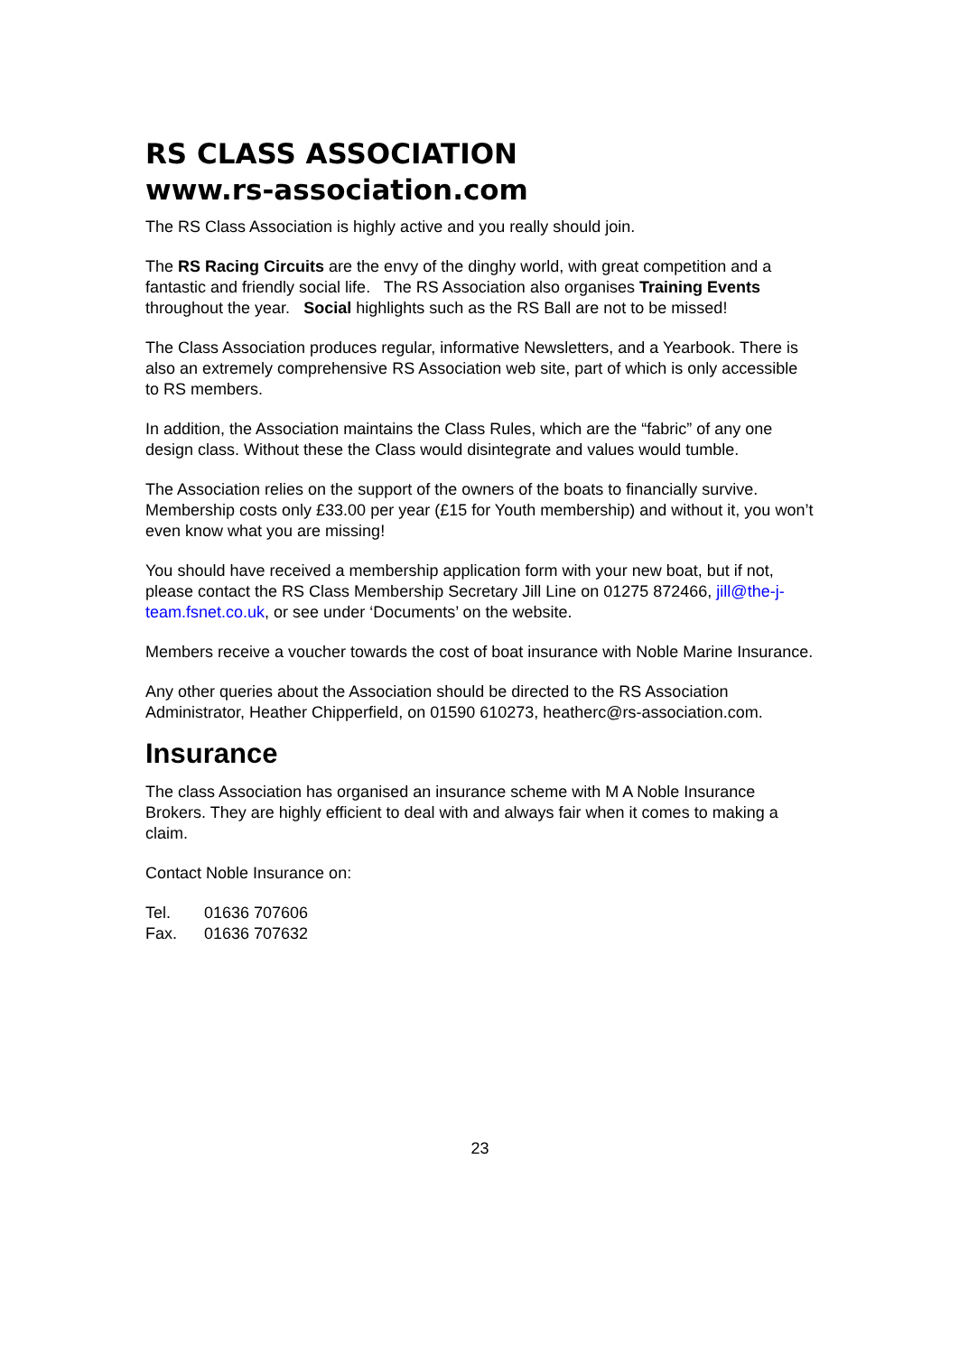RS CLASS ASSOCIATION
www.rs-association.com
The RS Class Association is highly active and you really should join.
The RS Racing Circuits are the envy of the dinghy world, with great competition and a fantastic and friendly social life. The RS Association also organises Training Events throughout the year. Social highlights such as the RS Ball are not to be missed!
The Class Association produces regular, informative Newsletters, and a Yearbook. There is also an extremely comprehensive RS Association web site, part of which is only accessible to RS members.
In addition, the Association maintains the Class Rules, which are the “fabric” of any one design class. Without these the Class would disintegrate and values would tumble.
The Association relies on the support of the owners of the boats to financially survive. Membership costs only £33.00 per year (£15 for Youth membership) and without it, you won’t even know what you are missing!
You should have received a membership application form with your new boat, but if not, please contact the RS Class Membership Secretary Jill Line on 01275 872466, jill@the-j-team.fsnet.co.uk, or see under ‘Documents’ on the website.
Members receive a voucher towards the cost of boat insurance with Noble Marine Insurance.
Any other queries about the Association should be directed to the RS Association Administrator, Heather Chipperfield, on 01590 610273, heatherc@rs-association.com.
Insurance
The class Association has organised an insurance scheme with M A Noble Insurance Brokers. They are highly efficient to deal with and always fair when it comes to making a claim.
Contact Noble Insurance on:
| Tel. | 01636 707606 |
| Fax. | 01636 707632 |
23